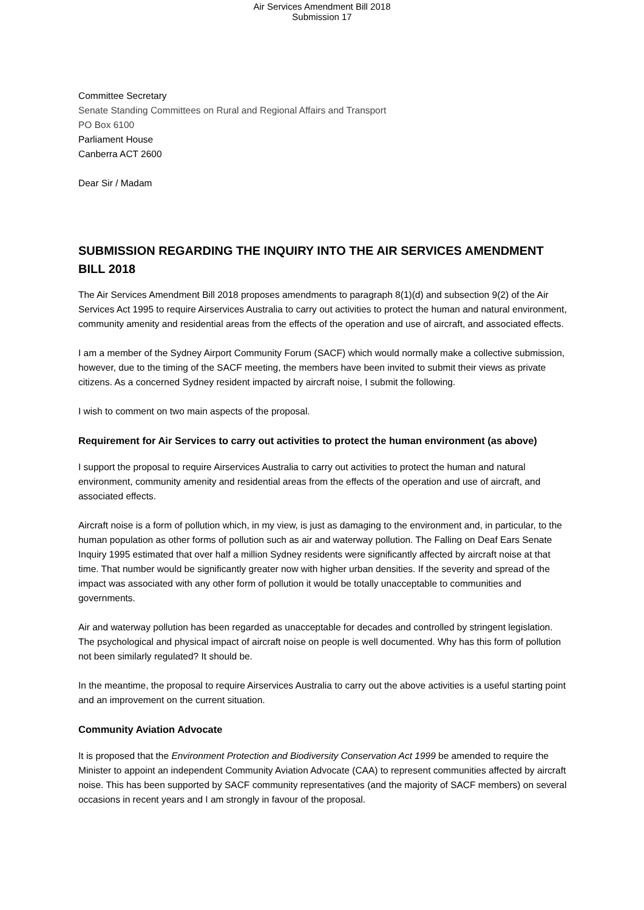Air Services Amendment Bill 2018
Submission 17
Committee Secretary
Senate Standing Committees on Rural and Regional Affairs and Transport
PO Box 6100
Parliament House
Canberra ACT 2600
Dear Sir / Madam
SUBMISSION REGARDING THE INQUIRY INTO THE AIR SERVICES AMENDMENT BILL 2018
The Air Services Amendment Bill 2018 proposes amendments to paragraph 8(1)(d) and subsection 9(2) of the Air Services Act 1995 to require Airservices Australia to carry out activities to protect the human and natural environment, community amenity and residential areas from the effects of the operation and use of aircraft, and associated effects.
I am a member of the Sydney Airport Community Forum (SACF) which would normally make a collective submission, however, due to the timing of the SACF meeting, the members have been invited to submit their views as private citizens. As a concerned Sydney resident impacted by aircraft noise, I submit the following.
I wish to comment on two main aspects of the proposal.
Requirement for Air Services to carry out activities to protect the human environment (as above)
I support the proposal to require Airservices Australia to carry out activities to protect the human and natural environment, community amenity and residential areas from the effects of the operation and use of aircraft, and associated effects.
Aircraft noise is a form of pollution which, in my view, is just as damaging to the environment and, in particular, to the human population as other forms of pollution such as air and waterway pollution. The Falling on Deaf Ears Senate Inquiry 1995 estimated that over half a million Sydney residents were significantly affected by aircraft noise at that time. That number would be significantly greater now with higher urban densities. If the severity and spread of the impact was associated with any other form of pollution it would be totally unacceptable to communities and governments.
Air and waterway pollution has been regarded as unacceptable for decades and controlled by stringent legislation. The psychological and physical impact of aircraft noise on people is well documented. Why has this form of pollution not been similarly regulated? It should be.
In the meantime, the proposal to require Airservices Australia to carry out the above activities is a useful starting point and an improvement on the current situation.
Community Aviation Advocate
It is proposed that the Environment Protection and Biodiversity Conservation Act 1999 be amended to require the Minister to appoint an independent Community Aviation Advocate (CAA) to represent communities affected by aircraft noise. This has been supported by SACF community representatives (and the majority of SACF members) on several occasions in recent years and I am strongly in favour of the proposal.